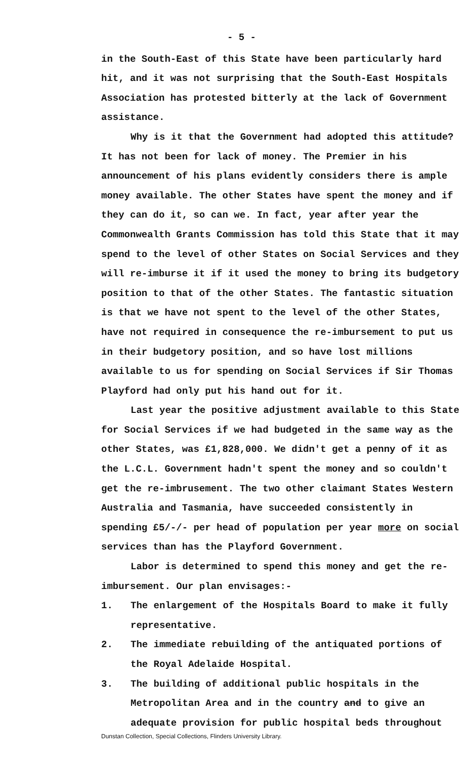- 5 -
in the South-East of this State have been particularly hard hit, and it was not surprising that the South-East Hospitals Association has protested bitterly at the lack of Government assistance.
Why is it that the Government had adopted this attitude? It has not been for lack of money. The Premier in his announcement of his plans evidently considers there is ample money available. The other States have spent the money and if they can do it, so can we. In fact, year after year the Commonwealth Grants Commission has told this State that it may spend to the level of other States on Social Services and they will re-imburse it if it used the money to bring its budgetory position to that of the other States. The fantastic situation is that we have not spent to the level of the other States, have not required in consequence the re-imbursement to put us in their budgetory position, and so have lost millions available to us for spending on Social Services if Sir Thomas Playford had only put his hand out for it.
Last year the positive adjustment available to this State for Social Services if we had budgeted in the same way as the other States, was £1,828,000. We didn't get a penny of it as the L.C.L. Government hadn't spent the money and so couldn't get the re-imbrusement. The two other claimant States Western Australia and Tasmania, have succeeded consistently in spending £5/-/- per head of population per year more on social services than has the Playford Government.
Labor is determined to spend this money and get the re-imbursement. Our plan envisages:-
1. The enlargement of the Hospitals Board to make it fully representative.
2. The immediate rebuilding of the antiquated portions of the Royal Adelaide Hospital.
3. The building of additional public hospitals in the Metropolitan Area and in the country and to give an adequate provision for public hospital beds throughout
Dunstan Collection, Special Collections, Flinders University Library.